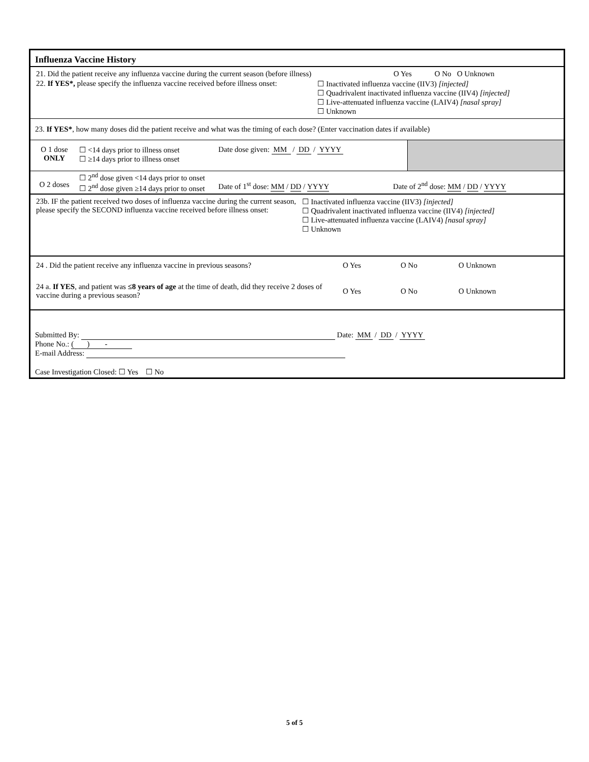Influenza Vaccine History
| 21. Did the patient receive any influenza vaccine during the current season (before illness) | O Yes | O No O Unknown |
| 22. If YES*, please specify the influenza vaccine received before illness onset: | ☐ Inactivated influenza vaccine (IIV3) [injected] ☐ Quadrivalent inactivated influenza vaccine (IIV4) [injected] ☐ Live-attenuated influenza vaccine (LAIV4) [nasal spray] ☐ Unknown |
23. If YES*, how many doses did the patient receive and what was the timing of each dose? (Enter vaccination dates if available)
| O 1 dose ONLY | ☐ <14 days prior to illness onset ☐ ≥14 days prior to illness onset | Date dose given: MM / DD / YYYY | |
| O 2 doses | ☐ 2<sup>nd</sup> dose given <14 days prior to onset ☐ 2<sup>nd</sup> dose given ≥14 days prior to onset | Date of 1<sup>st</sup> dose: MM / DD / YYYY | Date of 2<sup>nd</sup> dose: MM / DD / YYYY |
| 23b. IF the patient received two doses of influenza vaccine during the current season, please specify the SECOND influenza vaccine received before illness onset: | ☐ Inactivated influenza vaccine (IIV3) [injected] ☐ Quadrivalent inactivated influenza vaccine (IIV4) [injected] ☐ Live-attenuated influenza vaccine (LAIV4) [nasal spray] ☐ Unknown |
| 24 . Did the patient receive any influenza vaccine in previous seasons? | O Yes | O No | O Unknown |
| 24 a. If YES , and patient was ≤8 years of age at the time of death, did they receive 2 doses of vaccine during a previous season? | O Yes | O No | O Unknown |
Submitted By: Date: MM / DD / YYYY
Phone No.: ( ) -
E-mail Address:
Case Investigation Closed: ☐ Yes ☐ No
5 of 5